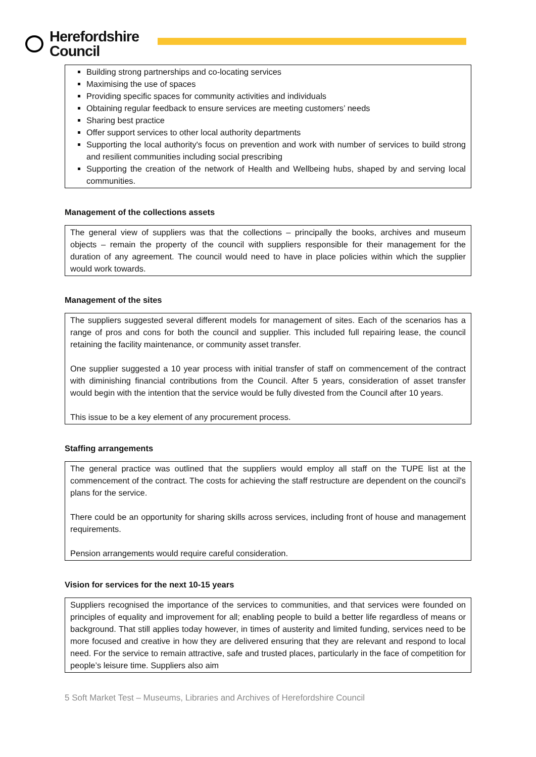Herefordshire
Council
Building strong partnerships and co-locating services
Maximising the use of spaces
Providing specific spaces for community activities and individuals
Obtaining regular feedback to ensure services are meeting customers’ needs
Sharing best practice
Offer support services to other local authority departments
Supporting the local authority's focus on prevention and work with number of services to build strong and resilient communities including social prescribing
Supporting the creation of the network of Health and Wellbeing hubs, shaped by and serving local communities.
Management of the collections assets
The general view of suppliers was that the collections – principally the books, archives and museum objects – remain the property of the council with suppliers responsible for their management for the duration of any agreement. The council would need to have in place policies within which the supplier would work towards.
Management of the sites
The suppliers suggested several different models for management of sites. Each of the scenarios has a range of pros and cons for both the council and supplier. This included full repairing lease, the council retaining the facility maintenance, or community asset transfer.
One supplier suggested a 10 year process with initial transfer of staff on commencement of the contract with diminishing financial contributions from the Council. After 5 years, consideration of asset transfer would begin with the intention that the service would be fully divested from the Council after 10 years.
This issue to be a key element of any procurement process.
Staffing arrangements
The general practice was outlined that the suppliers would employ all staff on the TUPE list at the commencement of the contract. The costs for achieving the staff restructure are dependent on the council’s plans for the service.
There could be an opportunity for sharing skills across services, including front of house and management requirements.
Pension arrangements would require careful consideration.
Vision for services for the next 10-15 years
Suppliers recognised the importance of the services to communities, and that services were founded on principles of equality and improvement for all; enabling people to build a better life regardless of means or background. That still applies today however, in times of austerity and limited funding, services need to be more focused and creative in how they are delivered ensuring that they are relevant and respond to local need. For the service to remain attractive, safe and trusted places, particularly in the face of competition for people’s leisure time. Suppliers also aim
5 Soft Market Test – Museums, Libraries and Archives of Herefordshire Council